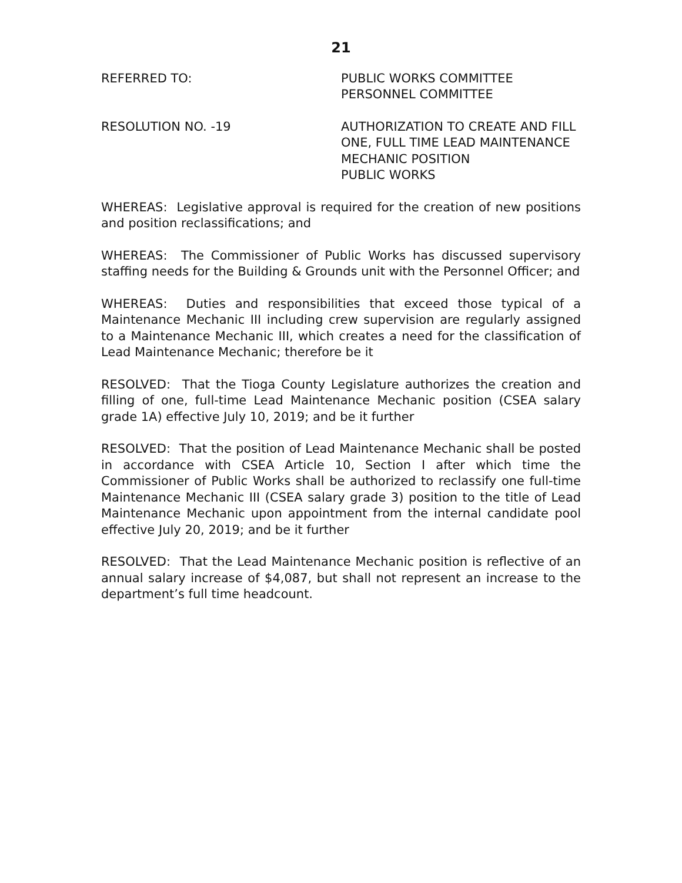21
REFERRED TO: PUBLIC WORKS COMMITTEE
PERSONNEL COMMITTEE
RESOLUTION NO. -19 AUTHORIZATION TO CREATE AND FILL
ONE, FULL TIME LEAD MAINTENANCE
MECHANIC POSITION
PUBLIC WORKS
WHEREAS: Legislative approval is required for the creation of new positions and position reclassifications; and
WHEREAS: The Commissioner of Public Works has discussed supervisory staffing needs for the Building & Grounds unit with the Personnel Officer; and
WHEREAS: Duties and responsibilities that exceed those typical of a Maintenance Mechanic III including crew supervision are regularly assigned to a Maintenance Mechanic III, which creates a need for the classification of Lead Maintenance Mechanic; therefore be it
RESOLVED: That the Tioga County Legislature authorizes the creation and filling of one, full-time Lead Maintenance Mechanic position (CSEA salary grade 1A) effective July 10, 2019; and be it further
RESOLVED: That the position of Lead Maintenance Mechanic shall be posted in accordance with CSEA Article 10, Section I after which time the Commissioner of Public Works shall be authorized to reclassify one full-time Maintenance Mechanic III (CSEA salary grade 3) position to the title of Lead Maintenance Mechanic upon appointment from the internal candidate pool effective July 20, 2019; and be it further
RESOLVED: That the Lead Maintenance Mechanic position is reflective of an annual salary increase of $4,087, but shall not represent an increase to the department’s full time headcount.